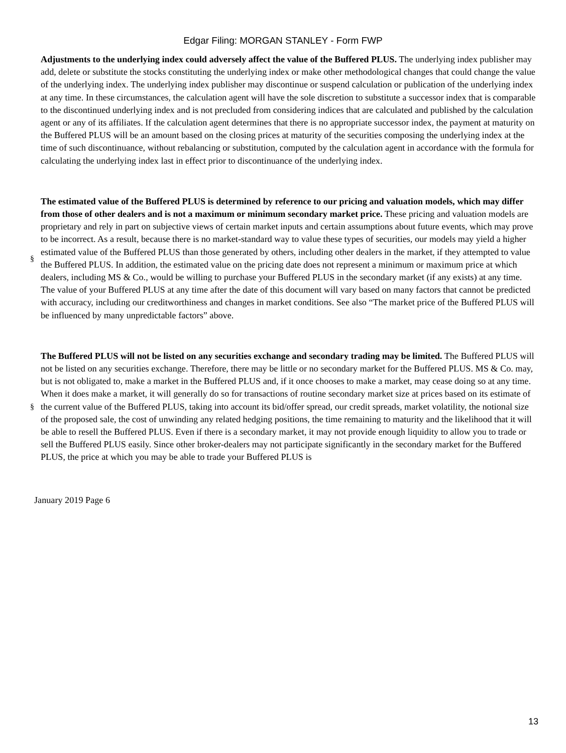Edgar Filing: MORGAN STANLEY - Form FWP
Adjustments to the underlying index could adversely affect the value of the Buffered PLUS. The underlying index publisher may add, delete or substitute the stocks constituting the underlying index or make other methodological changes that could change the value of the underlying index. The underlying index publisher may discontinue or suspend calculation or publication of the underlying index at any time. In these circumstances, the calculation agent will have the sole discretion to substitute a successor index that is comparable to the discontinued underlying index and is not precluded from considering indices that are calculated and published by the calculation agent or any of its affiliates. If the calculation agent determines that there is no appropriate successor index, the payment at maturity on the Buffered PLUS will be an amount based on the closing prices at maturity of the securities composing the underlying index at the time of such discontinuance, without rebalancing or substitution, computed by the calculation agent in accordance with the formula for calculating the underlying index last in effect prior to discontinuance of the underlying index.
§
The estimated value of the Buffered PLUS is determined by reference to our pricing and valuation models, which may differ from those of other dealers and is not a maximum or minimum secondary market price. These pricing and valuation models are proprietary and rely in part on subjective views of certain market inputs and certain assumptions about future events, which may prove to be incorrect. As a result, because there is no market-standard way to value these types of securities, our models may yield a higher estimated value of the Buffered PLUS than those generated by others, including other dealers in the market, if they attempted to value the Buffered PLUS. In addition, the estimated value on the pricing date does not represent a minimum or maximum price at which dealers, including MS & Co., would be willing to purchase your Buffered PLUS in the secondary market (if any exists) at any time. The value of your Buffered PLUS at any time after the date of this document will vary based on many factors that cannot be predicted with accuracy, including our creditworthiness and changes in market conditions. See also “The market price of the Buffered PLUS will be influenced by many unpredictable factors” above.
§
The Buffered PLUS will not be listed on any securities exchange and secondary trading may be limited. The Buffered PLUS will not be listed on any securities exchange. Therefore, there may be little or no secondary market for the Buffered PLUS. MS & Co. may, but is not obligated to, make a market in the Buffered PLUS and, if it once chooses to make a market, may cease doing so at any time. When it does make a market, it will generally do so for transactions of routine secondary market size at prices based on its estimate of the current value of the Buffered PLUS, taking into account its bid/offer spread, our credit spreads, market volatility, the notional size of the proposed sale, the cost of unwinding any related hedging positions, the time remaining to maturity and the likelihood that it will be able to resell the Buffered PLUS. Even if there is a secondary market, it may not provide enough liquidity to allow you to trade or sell the Buffered PLUS easily. Since other broker-dealers may not participate significantly in the secondary market for the Buffered PLUS, the price at which you may be able to trade your Buffered PLUS is
January 2019 Page 6
13